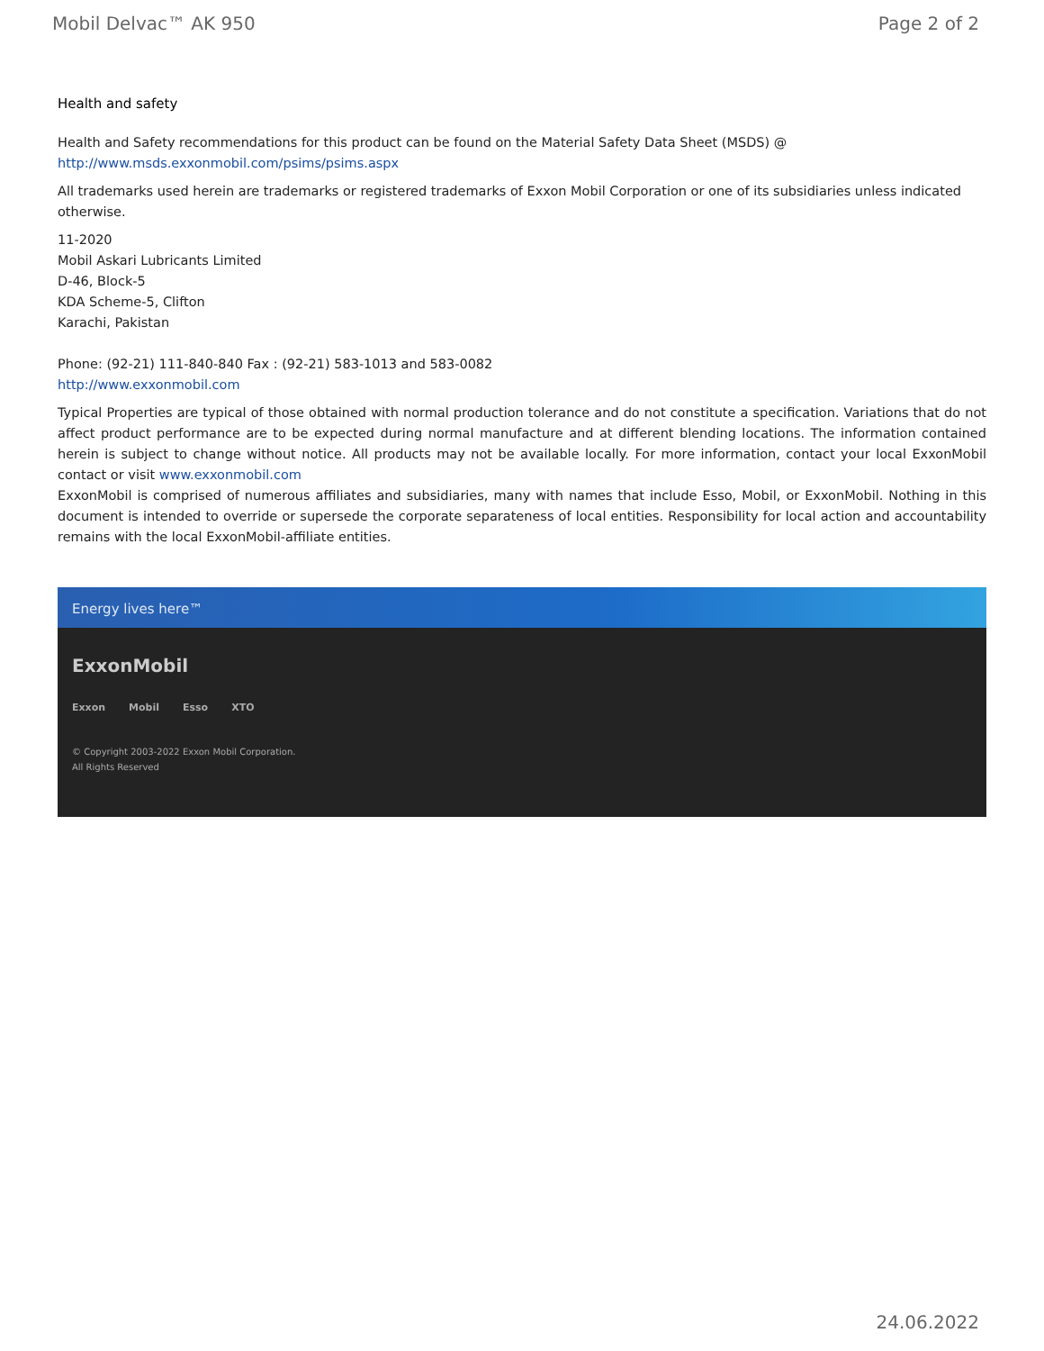Mobil Delvac™ AK 950 Page 2 of 2
Health and safety
Health and Safety recommendations for this product can be found on the Material Safety Data Sheet (MSDS) @ http://www.msds.exxonmobil.com/psims/psims.aspx
All trademarks used herein are trademarks or registered trademarks of Exxon Mobil Corporation or one of its subsidiaries unless indicated otherwise.
11-2020
Mobil Askari Lubricants Limited
D-46, Block-5
KDA Scheme-5, Clifton
Karachi, Pakistan
Phone: (92-21) 111-840-840 Fax : (92-21) 583-1013 and 583-0082
http://www.exxonmobil.com
Typical Properties are typical of those obtained with normal production tolerance and do not constitute a specification. Variations that do not affect product performance are to be expected during normal manufacture and at different blending locations. The information contained herein is subject to change without notice. All products may not be available locally. For more information, contact your local ExxonMobil contact or visit www.exxonmobil.com
ExxonMobil is comprised of numerous affiliates and subsidiaries, many with names that include Esso, Mobil, or ExxonMobil. Nothing in this document is intended to override or supersede the corporate separateness of local entities. Responsibility for local action and accountability remains with the local ExxonMobil-affiliate entities.
Energy lives here™
ExxonMobil
Exxon Mobil Esso XTO
© Copyright 2003-2022 Exxon Mobil Corporation. All Rights Reserved
24.06.2022